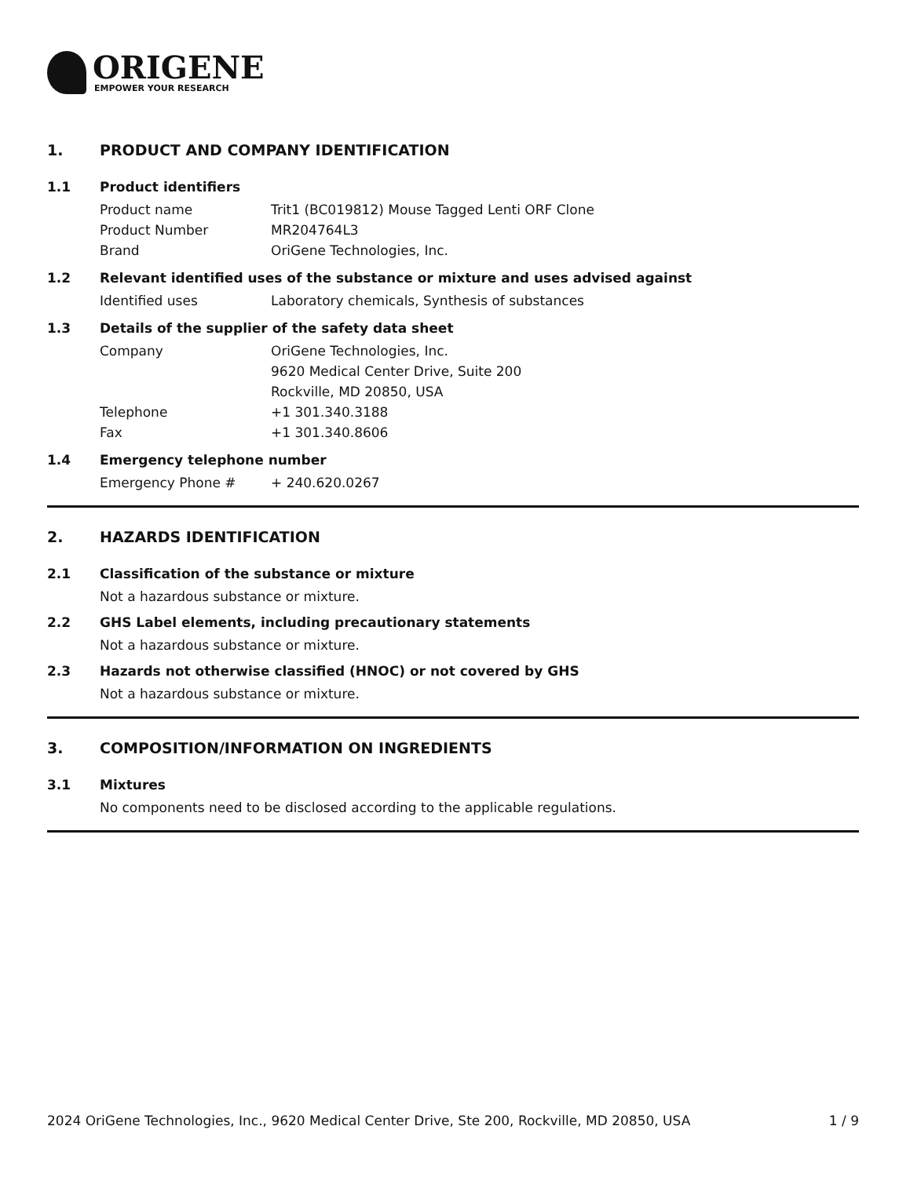ORIGENE
EMPOWER YOUR RESEARCH
1. PRODUCT AND COMPANY IDENTIFICATION
1.1 Product identifiers
Product name Trit1 (BC019812) Mouse Tagged Lenti ORF Clone
Product Number MR204764L3
Brand OriGene Technologies, Inc.
1.2 Relevant identified uses of the substance or mixture and uses advised against
Identified uses Laboratory chemicals, Synthesis of substances
1.3 Details of the supplier of the safety data sheet
Company OriGene Technologies, Inc.
9620 Medical Center Drive, Suite 200
Rockville, MD 20850, USA
Telephone +1 301.340.3188
Fax +1 301.340.8606
1.4 Emergency telephone number
Emergency Phone # + 240.620.0267
2. HAZARDS IDENTIFICATION
2.1 Classification of the substance or mixture
Not a hazardous substance or mixture.
2.2 GHS Label elements, including precautionary statements
Not a hazardous substance or mixture.
2.3 Hazards not otherwise classified (HNOC) or not covered by GHS
Not a hazardous substance or mixture.
3. COMPOSITION/INFORMATION ON INGREDIENTS
3.1 Mixtures
No components need to be disclosed according to the applicable regulations.
2024 OriGene Technologies, Inc., 9620 Medical Center Drive, Ste 200, Rockville, MD 20850, USA 1 / 9